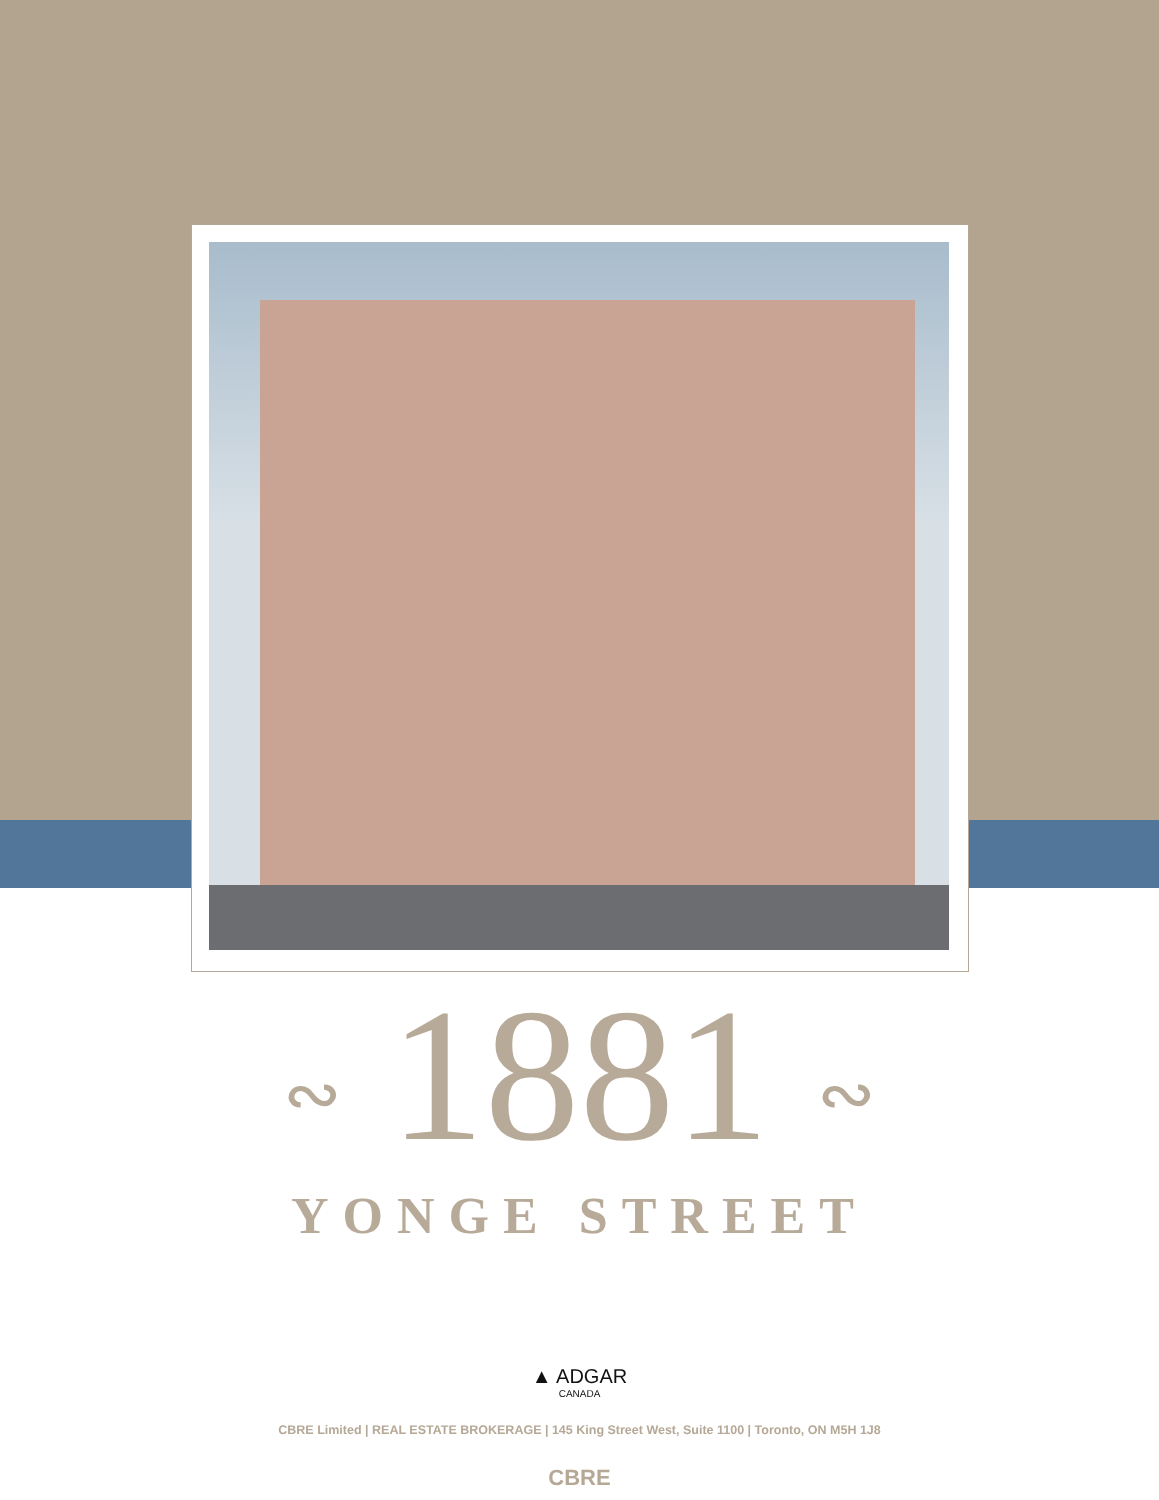∾ 1881 ∾
YONGE STREET
▲ ADGAR
CANADA
CBRE Limited | REAL ESTATE BROKERAGE | 145 King Street West, Suite 1100 | Toronto, ON M5H 1J8
CBRE